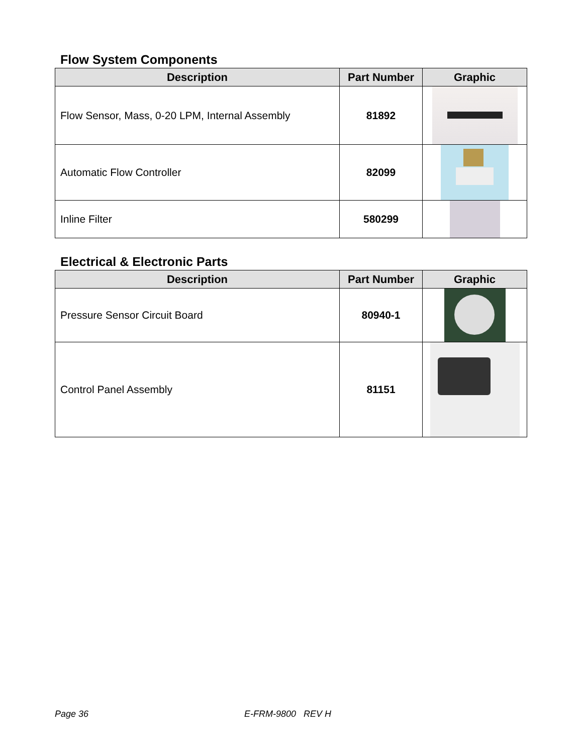Flow System Components
| Description | Part Number | Graphic |
| --- | --- | --- |
| Flow Sensor, Mass, 0-20 LPM, Internal Assembly | 81892 | |
| Automatic Flow Controller | 82099 | |
| Inline Filter | 580299 | |
Electrical & Electronic Parts
| Description | Part Number | Graphic |
| --- | --- | --- |
| Pressure Sensor Circuit Board | 80940-1 | |
| Control Panel Assembly | 81151 | |
Page 36 E-FRM-9800 REV H